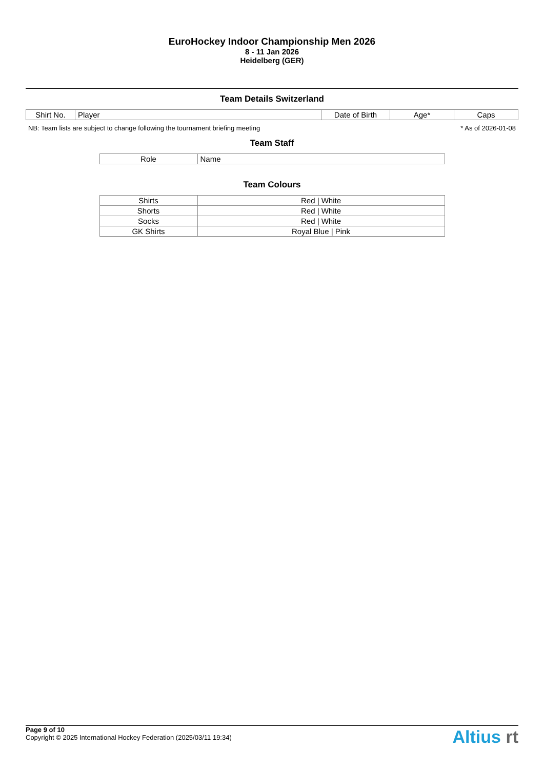EuroHockey Indoor Championship Men 2026
8 - 11 Jan 2026
Heidelberg (GER)
Team Details Switzerland
| Shirt No. | Player | Date of Birth | Age* | Caps |
| --- | --- | --- | --- | --- |
NB: Team lists are subject to change following the tournament briefing meeting * As of 2026-01-08
Team Staff
| Role | Name |
| --- | --- |
Team Colours
| Shirts | Red / White |
| Shorts | Red / White |
| Socks | Red / White |
| GK Shirts | Royal Blue / Pink |
Page 9 of 10
Copyright © 2025 International Hockey Federation (2025/03/11 19:34)
Altius rt